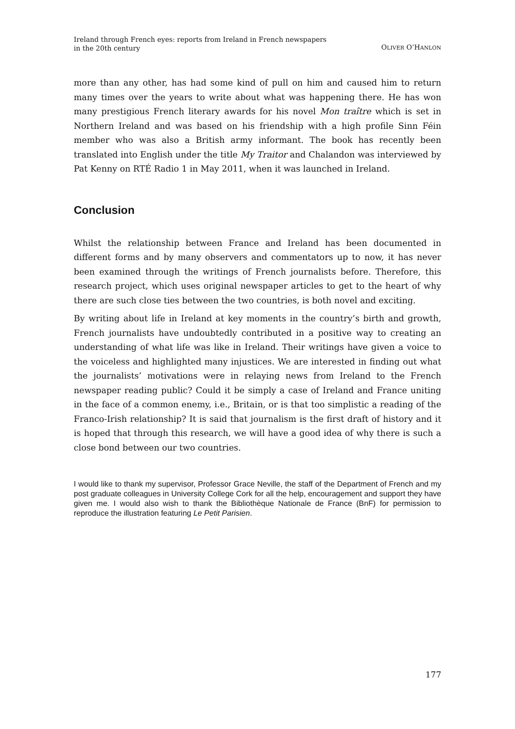Ireland through French eyes: reports from Ireland in French newspapers
in the 20th century
OLIVER O’HANLON
more than any other, has had some kind of pull on him and caused him to return many times over the years to write about what was happening there. He has won many prestigious French literary awards for his novel Mon traître which is set in Northern Ireland and was based on his friendship with a high profile Sinn Féin member who was also a British army informant. The book has recently been translated into English under the title My Traitor and Chalandon was interviewed by Pat Kenny on RTÉ Radio 1 in May 2011, when it was launched in Ireland.
Conclusion
Whilst the relationship between France and Ireland has been documented in different forms and by many observers and commentators up to now, it has never been examined through the writings of French journalists before. Therefore, this research project, which uses original newspaper articles to get to the heart of why there are such close ties between the two countries, is both novel and exciting.
By writing about life in Ireland at key moments in the country’s birth and growth, French journalists have undoubtedly contributed in a positive way to creating an understanding of what life was like in Ireland. Their writings have given a voice to the voiceless and highlighted many injustices. We are interested in finding out what the journalists’ motivations were in relaying news from Ireland to the French newspaper reading public? Could it be simply a case of Ireland and France uniting in the face of a common enemy, i.e., Britain, or is that too simplistic a reading of the Franco-Irish relationship? It is said that journalism is the first draft of history and it is hoped that through this research, we will have a good idea of why there is such a close bond between our two countries.
I would like to thank my supervisor, Professor Grace Neville, the staff of the Department of French and my post graduate colleagues in University College Cork for all the help, encouragement and support they have given me. I would also wish to thank the Bibliothèque Nationale de France (BnF) for permission to reproduce the illustration featuring Le Petit Parisien.
177